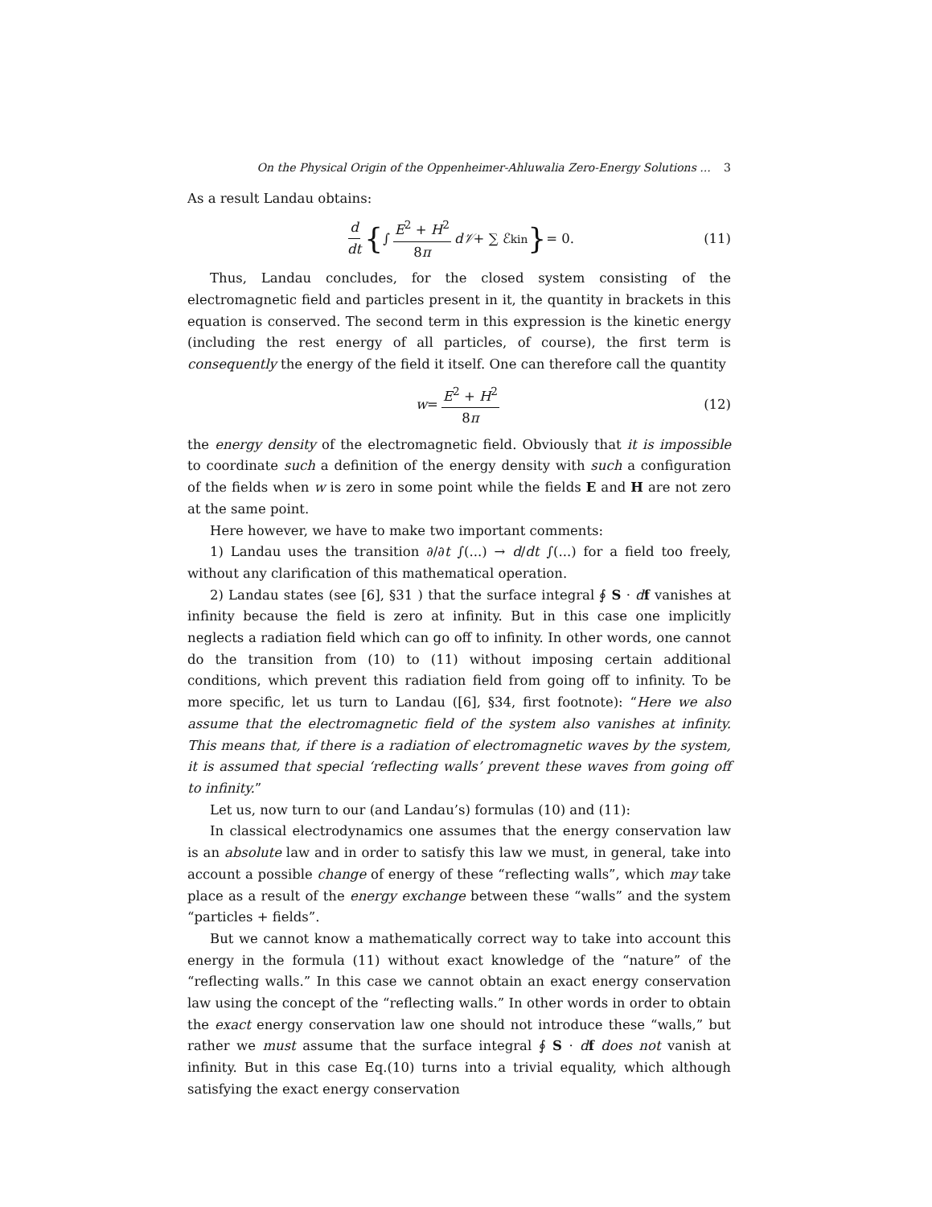On the Physical Origin of the Oppenheimer-Ahluwalia Zero-Energy Solutions ... 3
As a result Landau obtains:
d dt { ∫ E<sup>2</sup> + H<sup>2</sup> 8π d𝒱 + ∑ ℰ<sub>kin</sub> } = 0. (11)
Thus, Landau concludes, for the closed system consisting of the electromagnetic field and particles present in it, the quantity in brackets in this equation is conserved. The second term in this expression is the kinetic energy (including the rest energy of all particles, of course), the first term is consequently the energy of the field it itself. One can therefore call the quantity
w = E<sup>2</sup> + H<sup>2</sup> 8π (12)
the energy density of the electromagnetic field. Obviously that it is impossible to coordinate such a definition of the energy density with such a configuration of the fields when w is zero in some point while the fields E and H are not zero at the same point.
Here however, we have to make two important comments:
1) Landau uses the transition ∂/∂t ∫(...) → d/dt ∫(...) for a field too freely, without any clarification of this mathematical operation.
2) Landau states (see [6], §31 ) that the surface integral ∮ S · df vanishes at infinity because the field is zero at infinity. But in this case one implicitly neglects a radiation field which can go off to infinity. In other words, one cannot do the transition from (10) to (11) without imposing certain additional conditions, which prevent this radiation field from going off to infinity. To be more specific, let us turn to Landau ([6], §34, first footnote): “Here we also assume that the electromagnetic field of the system also vanishes at infinity. This means that, if there is a radiation of electromagnetic waves by the system, it is assumed that special ‘reflecting walls’ prevent these waves from going off to infinity.”
Let us, now turn to our (and Landau’s) formulas (10) and (11):
In classical electrodynamics one assumes that the energy conservation law is an absolute law and in order to satisfy this law we must, in general, take into account a possible change of energy of these “reflecting walls”, which may take place as a result of the energy exchange between these “walls” and the system “particles + fields”.
But we cannot know a mathematically correct way to take into account this energy in the formula (11) without exact knowledge of the “nature” of the “reflecting walls.” In this case we cannot obtain an exact energy conservation law using the concept of the “reflecting walls.” In other words in order to obtain the exact energy conservation law one should not introduce these “walls,” but rather we must assume that the surface integral ∮ S · df does not vanish at infinity. But in this case Eq.(10) turns into a trivial equality, which although satisfying the exact energy conservation